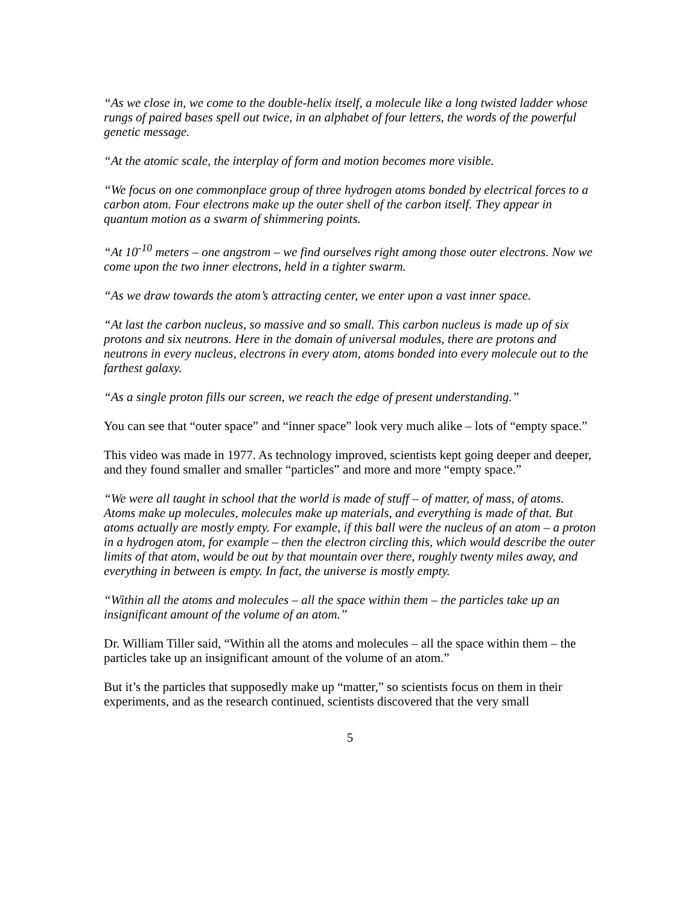“As we close in, we come to the double-helix itself, a molecule like a long twisted ladder whose rungs of paired bases spell out twice, in an alphabet of four letters, the words of the powerful genetic message.
“At the atomic scale, the interplay of form and motion becomes more visible.
“We focus on one commonplace group of three hydrogen atoms bonded by electrical forces to a carbon atom. Four electrons make up the outer shell of the carbon itself. They appear in quantum motion as a swarm of shimmering points.
“At 10<sup>-10</sup> meters – one angstrom – we find ourselves right among those outer electrons. Now we come upon the two inner electrons, held in a tighter swarm.
“As we draw towards the atom’s attracting center, we enter upon a vast inner space.
“At last the carbon nucleus, so massive and so small. This carbon nucleus is made up of six protons and six neutrons. Here in the domain of universal modules, there are protons and neutrons in every nucleus, electrons in every atom, atoms bonded into every molecule out to the farthest galaxy.
“As a single proton fills our screen, we reach the edge of present understanding.”
You can see that “outer space” and “inner space” look very much alike – lots of “empty space.”
This video was made in 1977. As technology improved, scientists kept going deeper and deeper, and they found smaller and smaller “particles” and more and more “empty space.”
“We were all taught in school that the world is made of stuff – of matter, of mass, of atoms. Atoms make up molecules, molecules make up materials, and everything is made of that. But atoms actually are mostly empty. For example, if this ball were the nucleus of an atom – a proton in a hydrogen atom, for example – then the electron circling this, which would describe the outer limits of that atom, would be out by that mountain over there, roughly twenty miles away, and everything in between is empty. In fact, the universe is mostly empty.
“Within all the atoms and molecules – all the space within them – the particles take up an insignificant amount of the volume of an atom.”
Dr. William Tiller said, “Within all the atoms and molecules – all the space within them – the particles take up an insignificant amount of the volume of an atom.”
But it’s the particles that supposedly make up “matter,” so scientists focus on them in their experiments, and as the research continued, scientists discovered that the very small
5